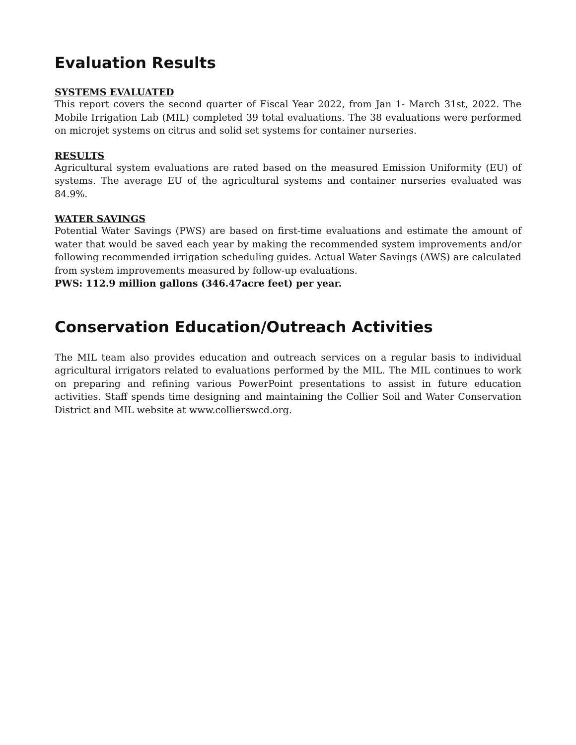Evaluation Results
SYSTEMS EVALUATED
This report covers the second quarter of Fiscal Year 2022, from Jan 1- March 31st, 2022. The Mobile Irrigation Lab (MIL) completed 39 total evaluations. The 38 evaluations were performed on microjet systems on citrus and solid set systems for container nurseries.
RESULTS
Agricultural system evaluations are rated based on the measured Emission Uniformity (EU) of systems. The average EU of the agricultural systems and container nurseries evaluated was 84.9%.
WATER SAVINGS
Potential Water Savings (PWS) are based on first-time evaluations and estimate the amount of water that would be saved each year by making the recommended system improvements and/or following recommended irrigation scheduling guides. Actual Water Savings (AWS) are calculated from system improvements measured by follow-up evaluations.
PWS: 112.9 million gallons (346.47acre feet) per year.
Conservation Education/Outreach Activities
The MIL team also provides education and outreach services on a regular basis to individual agricultural irrigators related to evaluations performed by the MIL. The MIL continues to work on preparing and refining various PowerPoint presentations to assist in future education activities. Staff spends time designing and maintaining the Collier Soil and Water Conservation District and MIL website at www.collierswcd.org.